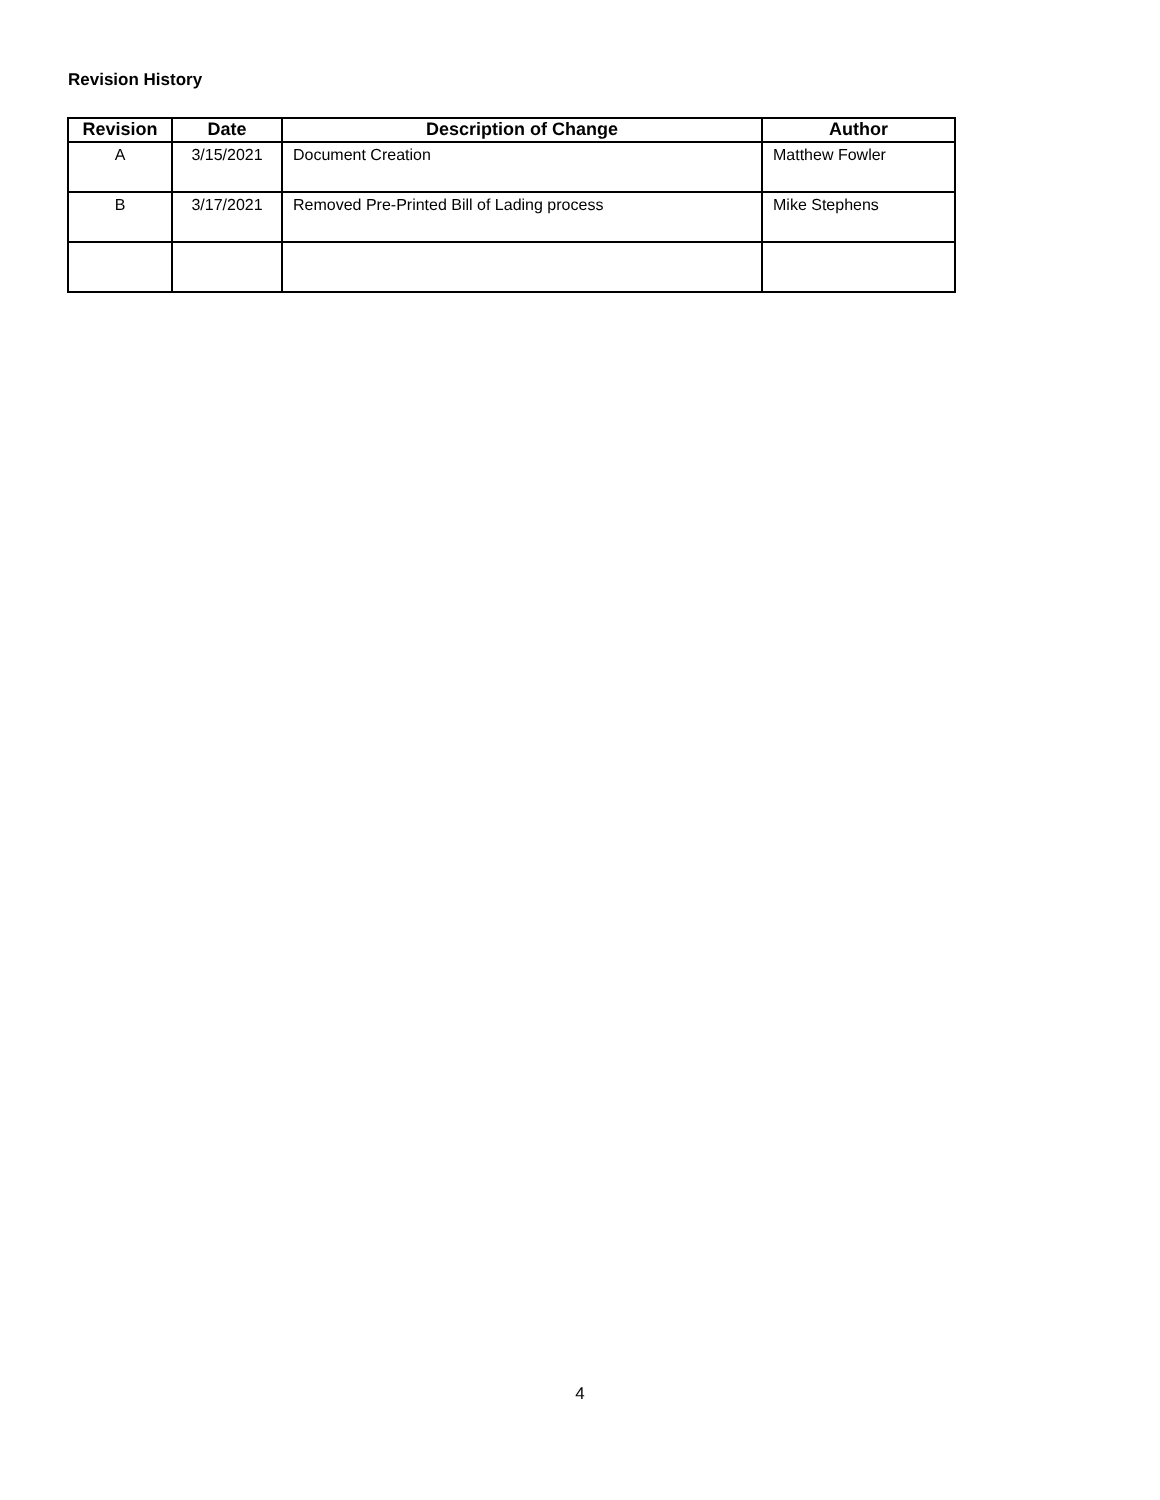Revision History
| Revision | Date | Description of Change | Author |
| --- | --- | --- | --- |
| A | 3/15/2021 | Document Creation | Matthew Fowler |
| B | 3/17/2021 | Removed Pre-Printed Bill of Lading process | Mike Stephens |
4